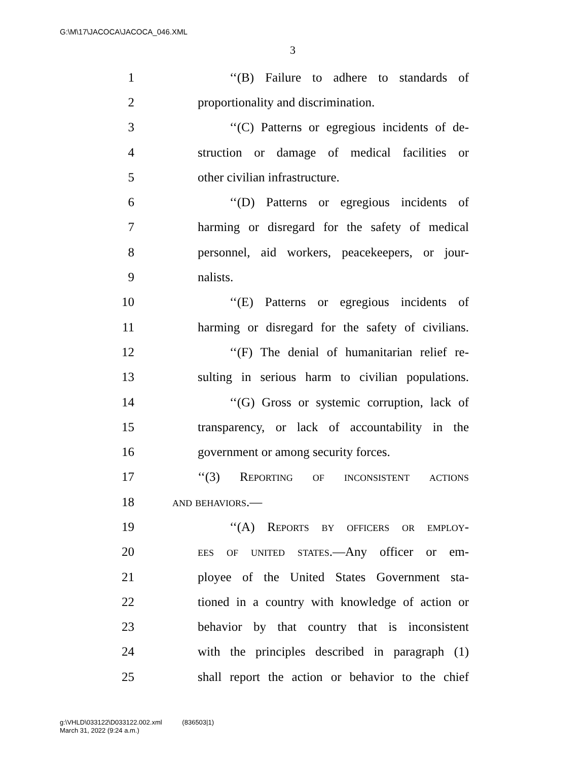G:\M\17\JACOCA\JACOCA_046.XML
3
1 ‘‘(B) Failure to adhere to standards of
2 proportionality and discrimination.
3 ‘‘(C) Patterns or egregious incidents of de-
4 struction or damage of medical facilities or
5 other civilian infrastructure.
6 ‘‘(D) Patterns or egregious incidents of
7 harming or disregard for the safety of medical
8 personnel, aid workers, peacekeepers, or jour-
9 nalists.
10 ‘‘(E) Patterns or egregious incidents of
11 harming or disregard for the safety of civilians.
12 ‘‘(F) The denial of humanitarian relief re-
13 sulting in serious harm to civilian populations.
14 ‘‘(G) Gross or systemic corruption, lack of
15 transparency, or lack of accountability in the
16 government or among security forces.
17 ‘‘(3) Reporting of inconsistent actions
18 and behaviors.—
19 ‘‘(A) Reports by officers or employ-
20 ees of united states.—Any officer or em-
21 ployee of the United States Government sta-
22 tioned in a country with knowledge of action or
23 behavior by that country that is inconsistent
24 with the principles described in paragraph (1)
25 shall report the action or behavior to the chief
g:\VHLD\033122\D033122.002.xml (836503|1)
March 31, 2022 (9:24 a.m.)